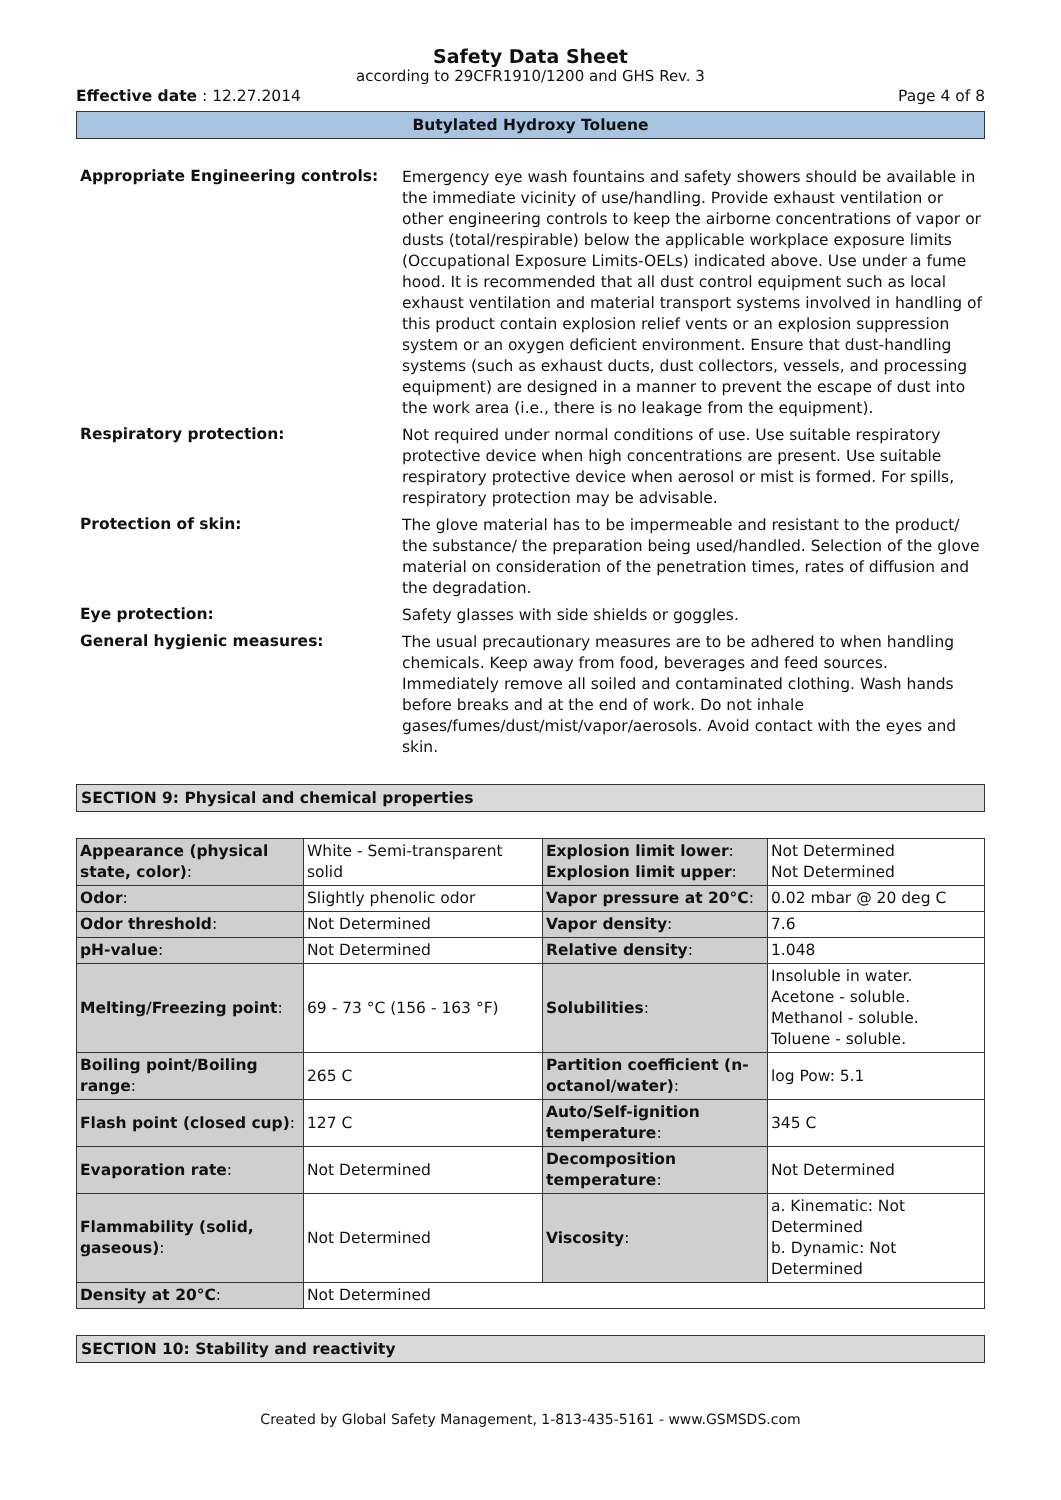Safety Data Sheet
according to 29CFR1910/1200 and GHS Rev. 3
Effective date : 12.27.2014 Page 4 of 8
Butylated Hydroxy Toluene
Appropriate Engineering controls:
Emergency eye wash fountains and safety showers should be available in the immediate vicinity of use/handling. Provide exhaust ventilation or other engineering controls to keep the airborne concentrations of vapor or dusts (total/respirable) below the applicable workplace exposure limits (Occupational Exposure Limits-OELs) indicated above. Use under a fume hood. It is recommended that all dust control equipment such as local exhaust ventilation and material transport systems involved in handling of this product contain explosion relief vents or an explosion suppression system or an oxygen deficient environment. Ensure that dust-handling systems (such as exhaust ducts, dust collectors, vessels, and processing equipment) are designed in a manner to prevent the escape of dust into the work area (i.e., there is no leakage from the equipment).
Respiratory protection:
Not required under normal conditions of use. Use suitable respiratory protective device when high concentrations are present. Use suitable respiratory protective device when aerosol or mist is formed. For spills, respiratory protection may be advisable.
Protection of skin:
The glove material has to be impermeable and resistant to the product/ the substance/ the preparation being used/handled. Selection of the glove material on consideration of the penetration times, rates of diffusion and the degradation.
Eye protection:
Safety glasses with side shields or goggles.
General hygienic measures:
The usual precautionary measures are to be adhered to when handling chemicals. Keep away from food, beverages and feed sources. Immediately remove all soiled and contaminated clothing. Wash hands before breaks and at the end of work. Do not inhale gases/fumes/dust/mist/vapor/aerosols. Avoid contact with the eyes and skin.
SECTION 9: Physical and chemical properties
| Appearance (physical state, color) : | White - Semi-transparent solid | Explosion limit lower : Explosion limit upper : | Not Determined Not Determined |
| Odor : | Slightly phenolic odor | Vapor pressure at 20°C : | 0.02 mbar @ 20 deg C |
| Odor threshold : | Not Determined | Vapor density : | 7.6 |
| pH-value : | Not Determined | Relative density : | 1.048 |
| Melting/Freezing point : | 69 - 73 °C (156 - 163 °F) | Solubilities : | Insoluble in water. Acetone - soluble. Methanol - soluble. Toluene - soluble. |
| Boiling point/Boiling range : | 265 C | Partition coefficient (n-octanol/water) : | log Pow: 5.1 |
| Flash point (closed cup) : | 127 C | Auto/Self-ignition temperature : | 345 C |
| Evaporation rate : | Not Determined | Decomposition temperature : | Not Determined |
| Flammability (solid, gaseous) : | Not Determined | Viscosity : | a. Kinematic: Not Determined b. Dynamic: Not Determined |
| Density at 20°C : | Not Determined | | |
SECTION 10: Stability and reactivity
Created by Global Safety Management, 1-813-435-5161 - www.GSMSDS.com